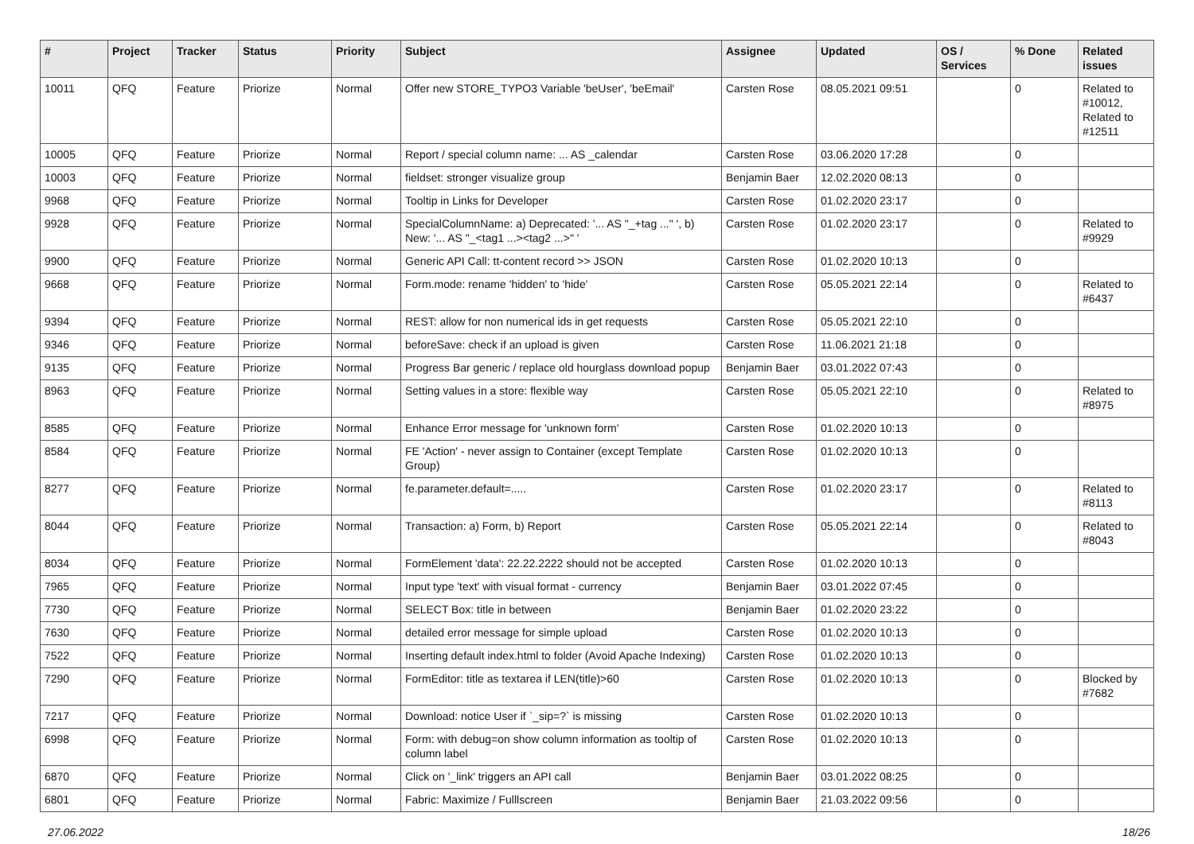| # | Project | Tracker | Status | Priority | Subject | Assignee | Updated | OS / Services | % Done | Related issues |
| --- | --- | --- | --- | --- | --- | --- | --- | --- | --- | --- |
| 10011 | QFQ | Feature | Priorize | Normal | Offer new STORE_TYPO3 Variable 'beUser', 'beEmail' | Carsten Rose | 08.05.2021 09:51 | | 0 | Related to #10012, Related to #12511 |
| 10005 | QFQ | Feature | Priorize | Normal | Report / special column name: ... AS _calendar | Carsten Rose | 03.06.2020 17:28 | | 0 | |
| 10003 | QFQ | Feature | Priorize | Normal | fieldset: stronger visualize group | Benjamin Baer | 12.02.2020 08:13 | | 0 | |
| 9968 | QFQ | Feature | Priorize | Normal | Tooltip in Links for Developer | Carsten Rose | 01.02.2020 23:17 | | 0 | |
| 9928 | QFQ | Feature | Priorize | Normal | SpecialColumnName: a) Deprecated: '... AS "_+tag ..." ', b) New: '... AS "_<tag1 ...><tag2 ...>" ' | Carsten Rose | 01.02.2020 23:17 | | 0 | Related to #9929 |
| 9900 | QFQ | Feature | Priorize | Normal | Generic API Call: tt-content record >> JSON | Carsten Rose | 01.02.2020 10:13 | | 0 | |
| 9668 | QFQ | Feature | Priorize | Normal | Form.mode: rename 'hidden' to 'hide' | Carsten Rose | 05.05.2021 22:14 | | 0 | Related to #6437 |
| 9394 | QFQ | Feature | Priorize | Normal | REST: allow for non numerical ids in get requests | Carsten Rose | 05.05.2021 22:10 | | 0 | |
| 9346 | QFQ | Feature | Priorize | Normal | beforeSave: check if an upload is given | Carsten Rose | 11.06.2021 21:18 | | 0 | |
| 9135 | QFQ | Feature | Priorize | Normal | Progress Bar generic / replace old hourglass download popup | Benjamin Baer | 03.01.2022 07:43 | | 0 | |
| 8963 | QFQ | Feature | Priorize | Normal | Setting values in a store: flexible way | Carsten Rose | 05.05.2021 22:10 | | 0 | Related to #8975 |
| 8585 | QFQ | Feature | Priorize | Normal | Enhance Error message for 'unknown form' | Carsten Rose | 01.02.2020 10:13 | | 0 | |
| 8584 | QFQ | Feature | Priorize | Normal | FE 'Action' - never assign to Container (except Template Group) | Carsten Rose | 01.02.2020 10:13 | | 0 | |
| 8277 | QFQ | Feature | Priorize | Normal | fe.parameter.default=..... | Carsten Rose | 01.02.2020 23:17 | | 0 | Related to #8113 |
| 8044 | QFQ | Feature | Priorize | Normal | Transaction: a) Form, b) Report | Carsten Rose | 05.05.2021 22:14 | | 0 | Related to #8043 |
| 8034 | QFQ | Feature | Priorize | Normal | FormElement 'data': 22.22.2222 should not be accepted | Carsten Rose | 01.02.2020 10:13 | | 0 | |
| 7965 | QFQ | Feature | Priorize | Normal | Input type 'text' with visual format - currency | Benjamin Baer | 03.01.2022 07:45 | | 0 | |
| 7730 | QFQ | Feature | Priorize | Normal | SELECT Box: title in between | Benjamin Baer | 01.02.2020 23:22 | | 0 | |
| 7630 | QFQ | Feature | Priorize | Normal | detailed error message for simple upload | Carsten Rose | 01.02.2020 10:13 | | 0 | |
| 7522 | QFQ | Feature | Priorize | Normal | Inserting default index.html to folder (Avoid Apache Indexing) | Carsten Rose | 01.02.2020 10:13 | | 0 | |
| 7290 | QFQ | Feature | Priorize | Normal | FormEditor: title as textarea if LEN(title)>60 | Carsten Rose | 01.02.2020 10:13 | | 0 | Blocked by #7682 |
| 7217 | QFQ | Feature | Priorize | Normal | Download: notice User if `_sip=?` is missing | Carsten Rose | 01.02.2020 10:13 | | 0 | |
| 6998 | QFQ | Feature | Priorize | Normal | Form: with debug=on show column information as tooltip of column label | Carsten Rose | 01.02.2020 10:13 | | 0 | |
| 6870 | QFQ | Feature | Priorize | Normal | Click on '_link' triggers an API call | Benjamin Baer | 03.01.2022 08:25 | | 0 | |
| 6801 | QFQ | Feature | Priorize | Normal | Fabric: Maximize / Fulllscreen | Benjamin Baer | 21.03.2022 09:56 | | 0 | |
27.06.2022 18/26